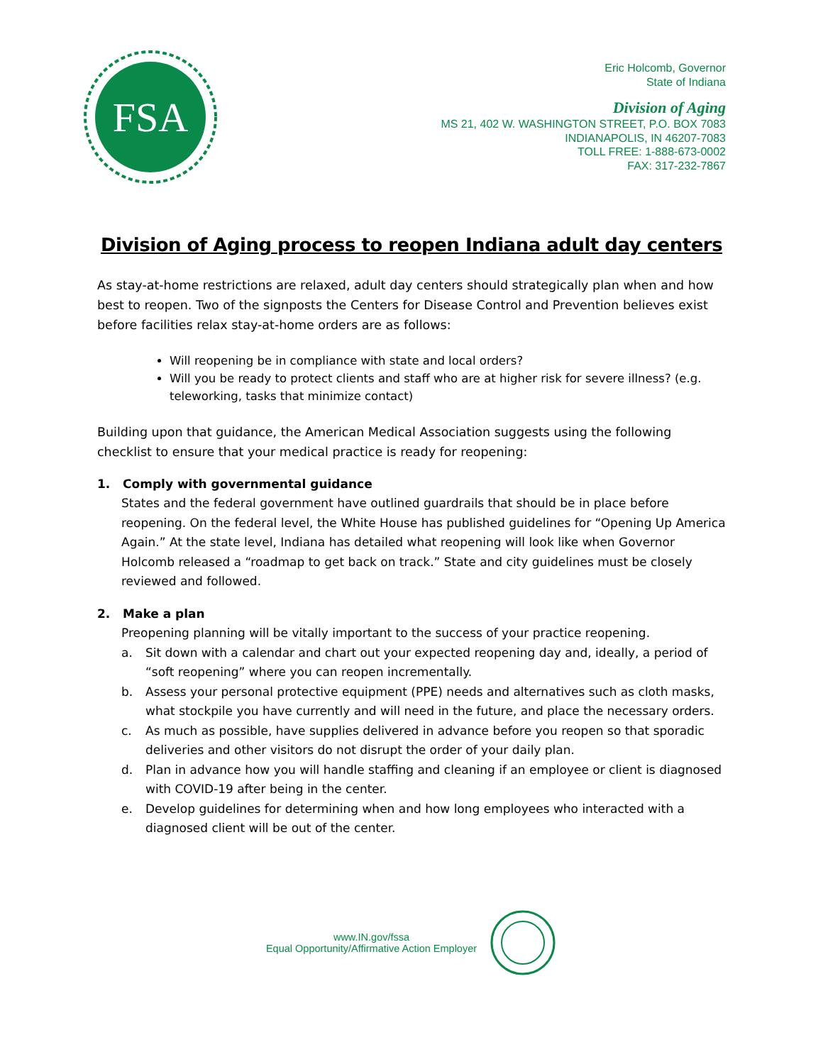FSA
Eric Holcomb, Governor
State of Indiana
Division of Aging
MS 21, 402 W. WASHINGTON STREET, P.O. BOX 7083
INDIANAPOLIS, IN 46207-7083
TOLL FREE: 1-888-673-0002
FAX: 317-232-7867
Division of Aging process to reopen Indiana adult day centers
As stay-at-home restrictions are relaxed, adult day centers should strategically plan when and how best to reopen. Two of the signposts the Centers for Disease Control and Prevention believes exist before facilities relax stay-at-home orders are as follows:
Will reopening be in compliance with state and local orders?
Will you be ready to protect clients and staff who are at higher risk for severe illness? (e.g. teleworking, tasks that minimize contact)
Building upon that guidance, the American Medical Association suggests using the following checklist to ensure that your medical practice is ready for reopening:
1. Comply with governmental guidance
States and the federal government have outlined guardrails that should be in place before reopening. On the federal level, the White House has published guidelines for “Opening Up America Again.” At the state level, Indiana has detailed what reopening will look like when Governor Holcomb released a “roadmap to get back on track.” State and city guidelines must be closely reviewed and followed.
2. Make a plan
Preopening planning will be vitally important to the success of your practice reopening.
a. Sit down with a calendar and chart out your expected reopening day and, ideally, a period of “soft reopening” where you can reopen incrementally.
b. Assess your personal protective equipment (PPE) needs and alternatives such as cloth masks, what stockpile you have currently and will need in the future, and place the necessary orders.
c. As much as possible, have supplies delivered in advance before you reopen so that sporadic deliveries and other visitors do not disrupt the order of your daily plan.
d. Plan in advance how you will handle staffing and cleaning if an employee or client is diagnosed with COVID-19 after being in the center.
e. Develop guidelines for determining when and how long employees who interacted with a diagnosed client will be out of the center.
www.IN.gov/fssa
Equal Opportunity/Affirmative Action Employer